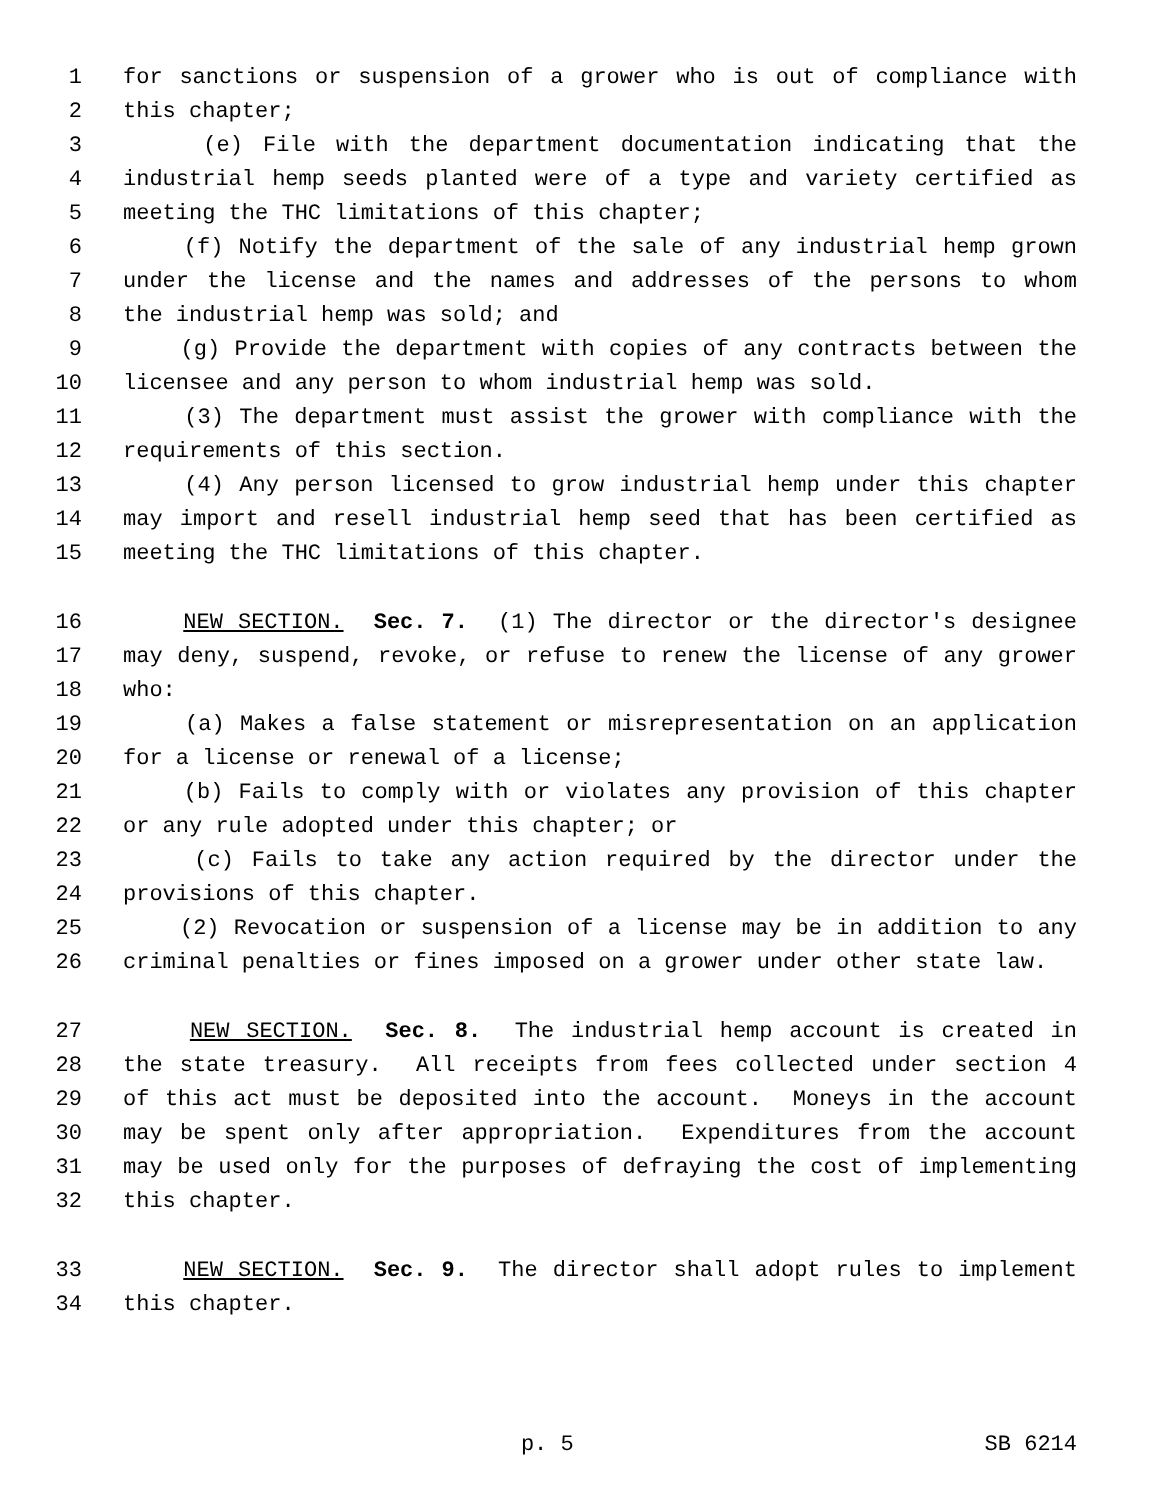1 for sanctions or suspension of a grower who is out of compliance with
2 this chapter;
3 (e) File with the department documentation indicating that the
4 industrial hemp seeds planted were of a type and variety certified as
5 meeting the THC limitations of this chapter;
6 (f) Notify the department of the sale of any industrial hemp grown
7 under the license and the names and addresses of the persons to whom
8 the industrial hemp was sold; and
9 (g) Provide the department with copies of any contracts between the
10 licensee and any person to whom industrial hemp was sold.
11 (3) The department must assist the grower with compliance with the
12 requirements of this section.
13 (4) Any person licensed to grow industrial hemp under this chapter
14 may import and resell industrial hemp seed that has been certified as
15 meeting the THC limitations of this chapter.
16 NEW SECTION. Sec. 7. (1) The director or the director's designee
17 may deny, suspend, revoke, or refuse to renew the license of any grower
18 who:
19 (a) Makes a false statement or misrepresentation on an application
20 for a license or renewal of a license;
21 (b) Fails to comply with or violates any provision of this chapter
22 or any rule adopted under this chapter; or
23 (c) Fails to take any action required by the director under the
24 provisions of this chapter.
25 (2) Revocation or suspension of a license may be in addition to any
26 criminal penalties or fines imposed on a grower under other state law.
27 NEW SECTION. Sec. 8. The industrial hemp account is created in
28 the state treasury. All receipts from fees collected under section 4
29 of this act must be deposited into the account. Moneys in the account
30 may be spent only after appropriation. Expenditures from the account
31 may be used only for the purposes of defraying the cost of implementing
32 this chapter.
33 NEW SECTION. Sec. 9. The director shall adopt rules to implement
34 this chapter.
p. 5 SB 6214